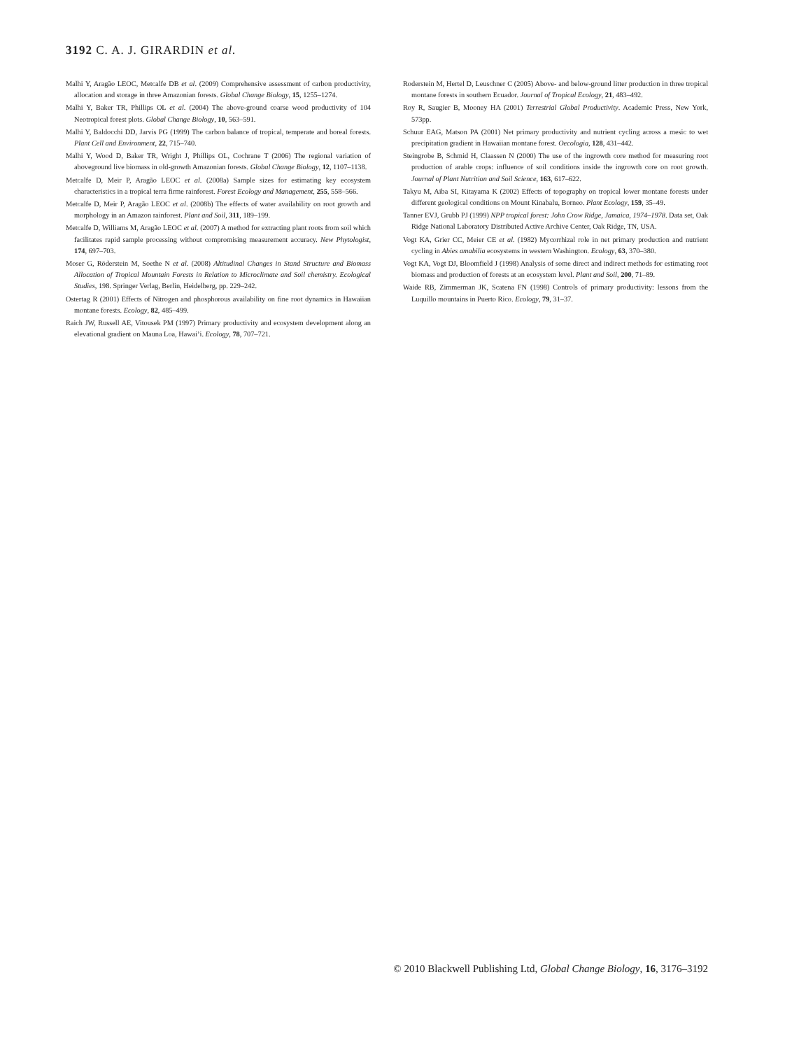3192 C. A. J. GIRARDIN et al.
Malhi Y, Aragão LEOC, Metcalfe DB et al. (2009) Comprehensive assessment of carbon productivity, allocation and storage in three Amazonian forests. Global Change Biology, 15, 1255–1274.
Malhi Y, Baker TR, Phillips OL et al. (2004) The above-ground coarse wood productivity of 104 Neotropical forest plots. Global Change Biology, 10, 563–591.
Malhi Y, Baldocchi DD, Jarvis PG (1999) The carbon balance of tropical, temperate and boreal forests. Plant Cell and Environment, 22, 715–740.
Malhi Y, Wood D, Baker TR, Wright J, Phillips OL, Cochrane T (2006) The regional variation of aboveground live biomass in old-growth Amazonian forests. Global Change Biology, 12, 1107–1138.
Metcalfe D, Meir P, Aragão LEOC et al. (2008a) Sample sizes for estimating key ecosystem characteristics in a tropical terra firme rainforest. Forest Ecology and Management, 255, 558–566.
Metcalfe D, Meir P, Aragão LEOC et al. (2008b) The effects of water availability on root growth and morphology in an Amazon rainforest. Plant and Soil, 311, 189–199.
Metcalfe D, Williams M, Aragão LEOC et al. (2007) A method for extracting plant roots from soil which facilitates rapid sample processing without compromising measurement accuracy. New Phytologist, 174, 697–703.
Moser G, Röderstein M, Soethe N et al. (2008) Altitudinal Changes in Stand Structure and Biomass Allocation of Tropical Mountain Forests in Relation to Microclimate and Soil chemistry. Ecological Studies, 198. Springer Verlag, Berlin, Heidelberg, pp. 229–242.
Ostertag R (2001) Effects of Nitrogen and phosphorous availability on fine root dynamics in Hawaiian montane forests. Ecology, 82, 485–499.
Raich JW, Russell AE, Vitousek PM (1997) Primary productivity and ecosystem development along an elevational gradient on Mauna Loa, Hawai’i. Ecology, 78, 707–721.
Roderstein M, Hertel D, Leuschner C (2005) Above- and below-ground litter production in three tropical montane forests in southern Ecuador. Journal of Tropical Ecology, 21, 483–492.
Roy R, Saugier B, Mooney HA (2001) Terrestrial Global Productivity. Academic Press, New York, 573pp.
Schuur EAG, Matson PA (2001) Net primary productivity and nutrient cycling across a mesic to wet precipitation gradient in Hawaiian montane forest. Oecologia, 128, 431–442.
Steingrobe B, Schmid H, Claassen N (2000) The use of the ingrowth core method for measuring root production of arable crops: influence of soil conditions inside the ingrowth core on root growth. Journal of Plant Nutrition and Soil Science, 163, 617–622.
Takyu M, Aiba SI, Kitayama K (2002) Effects of topography on tropical lower montane forests under different geological conditions on Mount Kinabalu, Borneo. Plant Ecology, 159, 35–49.
Tanner EVJ, Grubb PJ (1999) NPP tropical forest: John Crow Ridge, Jamaica, 1974–1978. Data set, Oak Ridge National Laboratory Distributed Active Archive Center, Oak Ridge, TN, USA.
Vogt KA, Grier CC, Meier CE et al. (1982) Mycorrhizal role in net primary production and nutrient cycling in Abies amabilia ecosystems in western Washington. Ecology, 63, 370–380.
Vogt KA, Vogt DJ, Bloomfield J (1998) Analysis of some direct and indirect methods for estimating root biomass and production of forests at an ecosystem level. Plant and Soil, 200, 71–89.
Waide RB, Zimmerman JK, Scatena FN (1998) Controls of primary productivity: lessons from the Luquillo mountains in Puerto Rico. Ecology, 79, 31–37.
© 2010 Blackwell Publishing Ltd, Global Change Biology, 16, 3176–3192